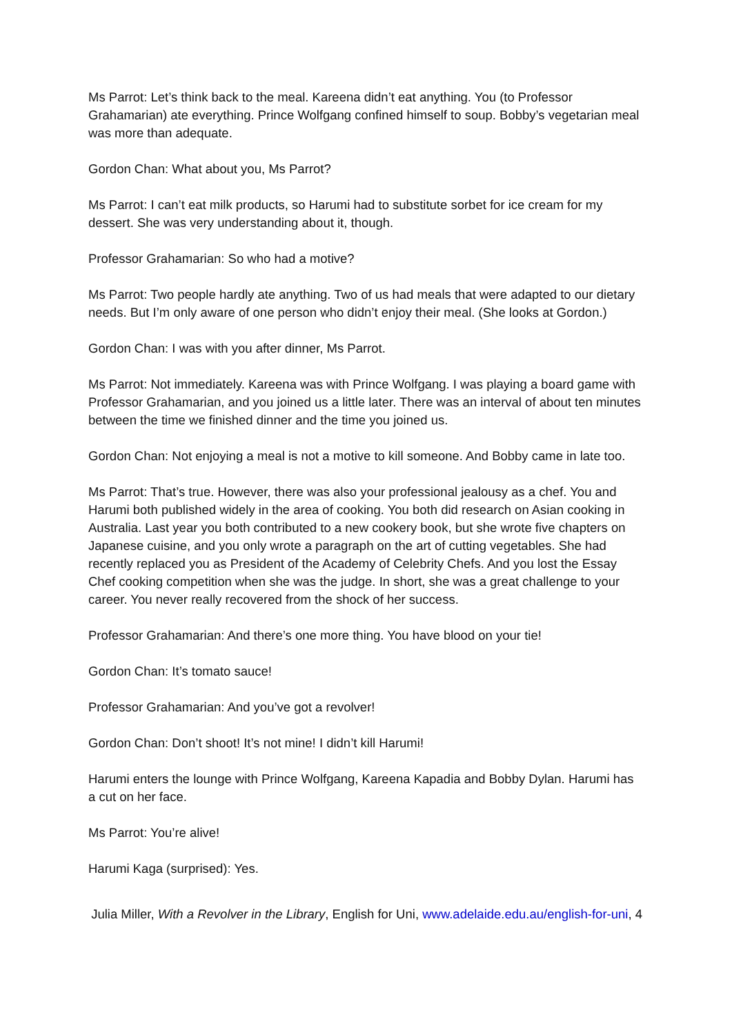Ms Parrot: Let’s think back to the meal. Kareena didn’t eat anything. You (to Professor Grahamarian) ate everything. Prince Wolfgang confined himself to soup. Bobby’s vegetarian meal was more than adequate.
Gordon Chan: What about you, Ms Parrot?
Ms Parrot: I can’t eat milk products, so Harumi had to substitute sorbet for ice cream for my dessert. She was very understanding about it, though.
Professor Grahamarian: So who had a motive?
Ms Parrot: Two people hardly ate anything. Two of us had meals that were adapted to our dietary needs. But I’m only aware of one person who didn’t enjoy their meal. (She looks at Gordon.)
Gordon Chan: I was with you after dinner, Ms Parrot.
Ms Parrot: Not immediately. Kareena was with Prince Wolfgang. I was playing a board game with Professor Grahamarian, and you joined us a little later. There was an interval of about ten minutes between the time we finished dinner and the time you joined us.
Gordon Chan: Not enjoying a meal is not a motive to kill someone. And Bobby came in late too.
Ms Parrot: That’s true. However, there was also your professional jealousy as a chef. You and Harumi both published widely in the area of cooking. You both did research on Asian cooking in Australia. Last year you both contributed to a new cookery book, but she wrote five chapters on Japanese cuisine, and you only wrote a paragraph on the art of cutting vegetables. She had recently replaced you as President of the Academy of Celebrity Chefs. And you lost the Essay Chef cooking competition when she was the judge. In short, she was a great challenge to your career. You never really recovered from the shock of her success.
Professor Grahamarian: And there’s one more thing. You have blood on your tie!
Gordon Chan: It’s tomato sauce!
Professor Grahamarian: And you’ve got a revolver!
Gordon Chan: Don’t shoot! It’s not mine! I didn’t kill Harumi!
Harumi enters the lounge with Prince Wolfgang, Kareena Kapadia and Bobby Dylan. Harumi has a cut on her face.
Ms Parrot: You’re alive!
Harumi Kaga (surprised): Yes.
Julia Miller, With a Revolver in the Library, English for Uni, www.adelaide.edu.au/english-for-uni, 4